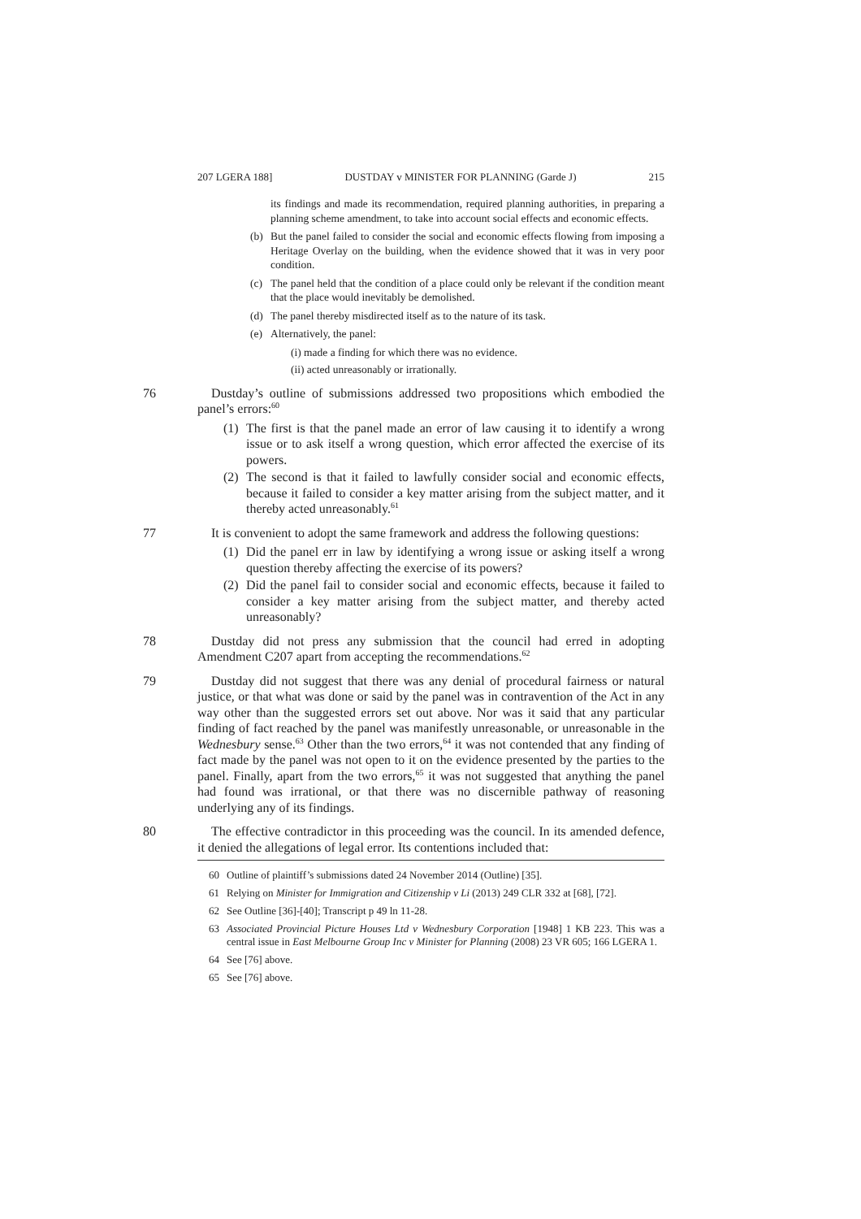207 LGERA 188] DUSTDAY v MINISTER FOR PLANNING (Garde J) 215
its findings and made its recommendation, required planning authorities, in preparing a planning scheme amendment, to take into account social effects and economic effects.
(b) But the panel failed to consider the social and economic effects flowing from imposing a Heritage Overlay on the building, when the evidence showed that it was in very poor condition.
(c) The panel held that the condition of a place could only be relevant if the condition meant that the place would inevitably be demolished.
(d) The panel thereby misdirected itself as to the nature of its task.
(e) Alternatively, the panel:
(i) made a finding for which there was no evidence.
(ii) acted unreasonably or irrationally.
76 Dustday’s outline of submissions addressed two propositions which embodied the panel’s errors:<sup>60</sup>
(1) The first is that the panel made an error of law causing it to identify a wrong issue or to ask itself a wrong question, which error affected the exercise of its powers.
(2) The second is that it failed to lawfully consider social and economic effects, because it failed to consider a key matter arising from the subject matter, and it thereby acted unreasonably.<sup>61</sup>
77 It is convenient to adopt the same framework and address the following questions:
(1) Did the panel err in law by identifying a wrong issue or asking itself a wrong question thereby affecting the exercise of its powers?
(2) Did the panel fail to consider social and economic effects, because it failed to consider a key matter arising from the subject matter, and thereby acted unreasonably?
78 Dustday did not press any submission that the council had erred in adopting Amendment C207 apart from accepting the recommendations.<sup>62</sup>
79 Dustday did not suggest that there was any denial of procedural fairness or natural justice, or that what was done or said by the panel was in contravention of the Act in any way other than the suggested errors set out above. Nor was it said that any particular finding of fact reached by the panel was manifestly unreasonable, or unreasonable in the Wednesbury sense.<sup>63</sup> Other than the two errors,<sup>64</sup> it was not contended that any finding of fact made by the panel was not open to it on the evidence presented by the parties to the panel. Finally, apart from the two errors,<sup>65</sup> it was not suggested that anything the panel had found was irrational, or that there was no discernible pathway of reasoning underlying any of its findings.
80 The effective contradictor in this proceeding was the council. In its amended defence, it denied the allegations of legal error. Its contentions included that:
60 Outline of plaintiff’s submissions dated 24 November 2014 (Outline) [35].
61 Relying on Minister for Immigration and Citizenship v Li (2013) 249 CLR 332 at [68], [72].
62 See Outline [36]-[40]; Transcript p 49 ln 11-28.
63 Associated Provincial Picture Houses Ltd v Wednesbury Corporation [1948] 1 KB 223. This was a central issue in East Melbourne Group Inc v Minister for Planning (2008) 23 VR 605; 166 LGERA 1.
64 See [76] above.
65 See [76] above.